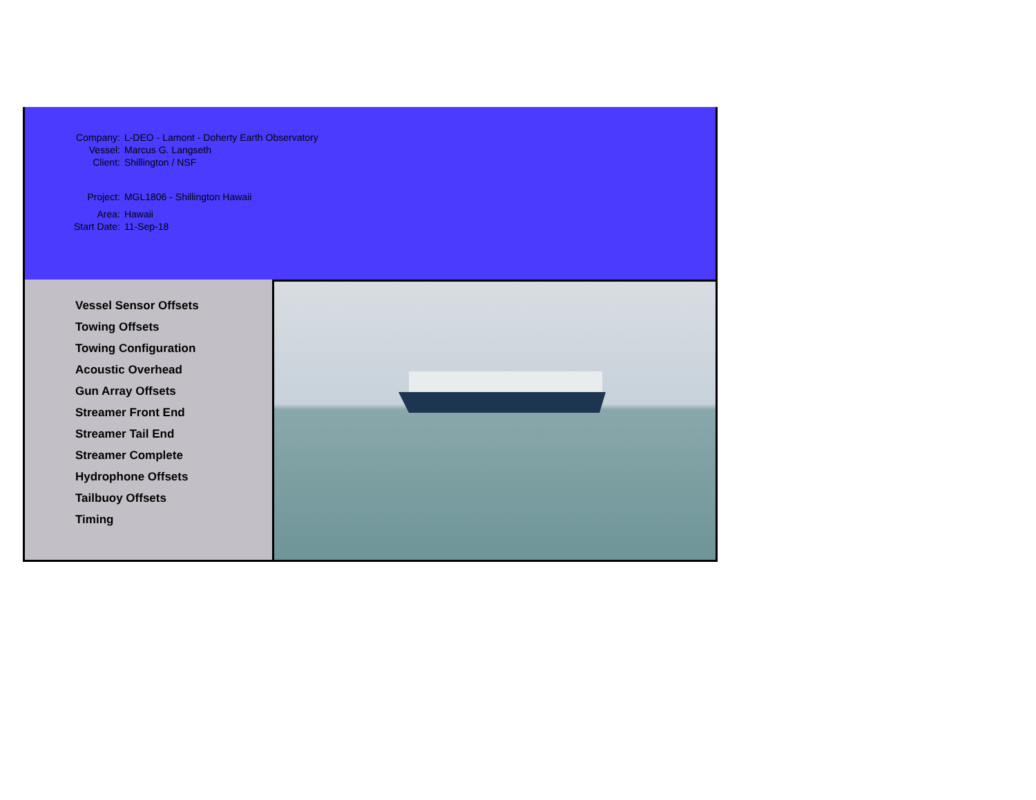| Company: | L-DEO - Lamont - Doherty Earth Observatory |
| Vessel: | Marcus G. Langseth |
| Client: | Shillington / NSF |
| Project: | MGL1806 - Shillington Hawaii |
| Area: | Hawaii |
| Start Date: | 11-Sep-18 |
Vessel Sensor Offsets
Towing Offsets
Towing Configuration
Acoustic Overhead
Gun Array Offsets
Streamer Front End
Streamer Tail End
Streamer Complete
Hydrophone Offsets
Tailbuoy Offsets
Timing